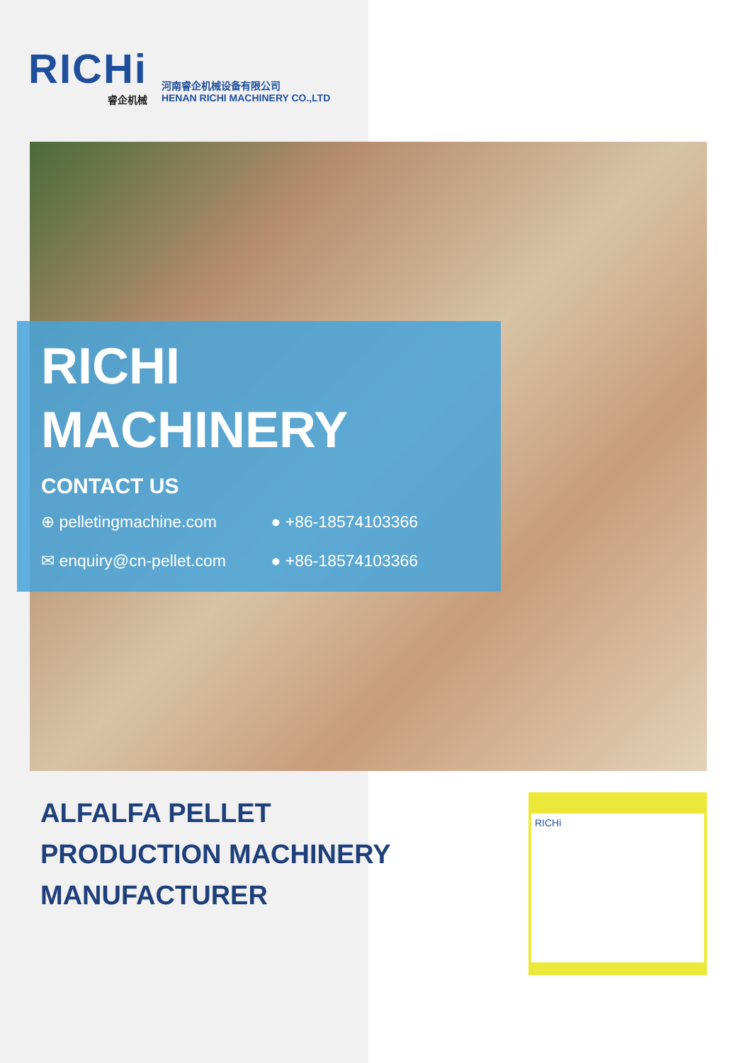RICHi
睿企机械
河南睿企机械设备有限公司
HENAN RICHI MACHINERY CO.,LTD
RICHI
MACHINERY
CONTACT US
⊕ pelletingmachine.com ● +86-18574103366
✉ enquiry@cn-pellet.com ● +86-18574103366
ALFALFA PELLET
PRODUCTION MACHINERY
MANUFACTURER
RICHi